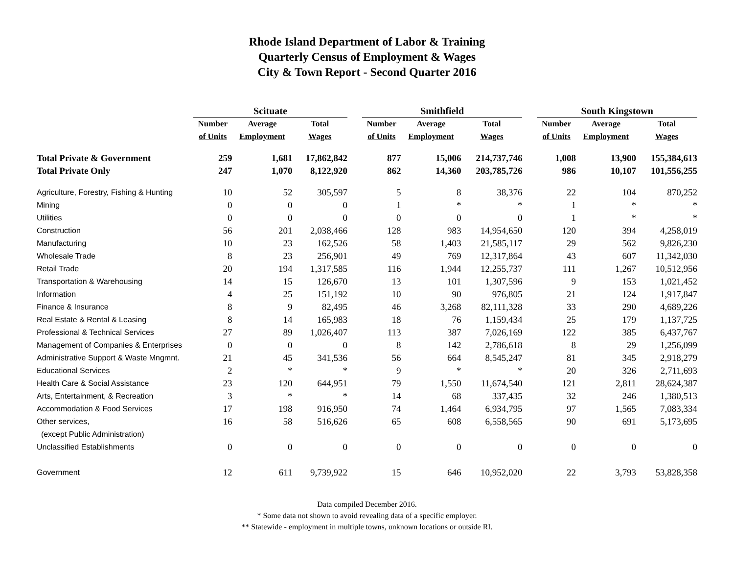Rhode Island Department of Labor & Training
Quarterly Census of Employment & Wages
City & Town Report - Second Quarter 2016
| | Scituate | | | | Smithfield | | | | South Kingstown | | |
| --- | --- | --- | --- | --- | --- | --- | --- | --- | --- | --- | --- |
| | Number | Average | Total | | Number | Average | Total | | Number | Average | Total |
| | of Units | Employment | Wages | | of Units | Employment | Wages | | of Units | Employment | Wages |
| Total Private & Government | 259 | 1,681 | 17,862,842 | | 877 | 15,006 | 214,737,746 | | 1,008 | 13,900 | 155,384,613 |
| Total Private Only | 247 | 1,070 | 8,122,920 | | 862 | 14,360 | 203,785,726 | | 986 | 10,107 | 101,556,255 |
| Agriculture, Forestry, Fishing & Hunting | 10 | 52 | 305,597 | | 5 | 8 | 38,376 | | 22 | 104 | 870,252 |
| Mining | 0 | 0 | 0 | | 1 | * | * | | 1 | * | * |
| Utilities | 0 | 0 | 0 | | 0 | 0 | 0 | | 1 | * | * |
| Construction | 56 | 201 | 2,038,466 | | 128 | 983 | 14,954,650 | | 120 | 394 | 4,258,019 |
| Manufacturing | 10 | 23 | 162,526 | | 58 | 1,403 | 21,585,117 | | 29 | 562 | 9,826,230 |
| Wholesale Trade | 8 | 23 | 256,901 | | 49 | 769 | 12,317,864 | | 43 | 607 | 11,342,030 |
| Retail Trade | 20 | 194 | 1,317,585 | | 116 | 1,944 | 12,255,737 | | 111 | 1,267 | 10,512,956 |
| Transportation & Warehousing | 14 | 15 | 126,670 | | 13 | 101 | 1,307,596 | | 9 | 153 | 1,021,452 |
| Information | 4 | 25 | 151,192 | | 10 | 90 | 976,805 | | 21 | 124 | 1,917,847 |
| Finance & Insurance | 8 | 9 | 82,495 | | 46 | 3,268 | 82,111,328 | | 33 | 290 | 4,689,226 |
| Real Estate & Rental & Leasing | 8 | 14 | 165,983 | | 18 | 76 | 1,159,434 | | 25 | 179 | 1,137,725 |
| Professional & Technical Services | 27 | 89 | 1,026,407 | | 113 | 387 | 7,026,169 | | 122 | 385 | 6,437,767 |
| Management of Companies & Enterprises | 0 | 0 | 0 | | 8 | 142 | 2,786,618 | | 8 | 29 | 1,256,099 |
| Administrative Support & Waste Mngmnt. | 21 | 45 | 341,536 | | 56 | 664 | 8,545,247 | | 81 | 345 | 2,918,279 |
| Educational Services | 2 | * | * | | 9 | * | * | | 20 | 326 | 2,711,693 |
| Health Care & Social Assistance | 23 | 120 | 644,951 | | 79 | 1,550 | 11,674,540 | | 121 | 2,811 | 28,624,387 |
| Arts, Entertainment, & Recreation | 3 | * | * | | 14 | 68 | 337,435 | | 32 | 246 | 1,380,513 |
| Accommodation & Food Services | 17 | 198 | 916,950 | | 74 | 1,464 | 6,934,795 | | 97 | 1,565 | 7,083,334 |
| Other services, | 16 | 58 | 516,626 | | 65 | 608 | 6,558,565 | | 90 | 691 | 5,173,695 |
| (except Public Administration) | | | | | | | | | | | |
| Unclassified Establishments | 0 | 0 | 0 | | 0 | 0 | 0 | | 0 | 0 | 0 |
| Government | 12 | 611 | 9,739,922 | | 15 | 646 | 10,952,020 | | 22 | 3,793 | 53,828,358 |
Data compiled December 2016.
* Some data not shown to avoid revealing data of a specific employer.
** Statewide - employment in multiple towns, unknown locations or outside RI.